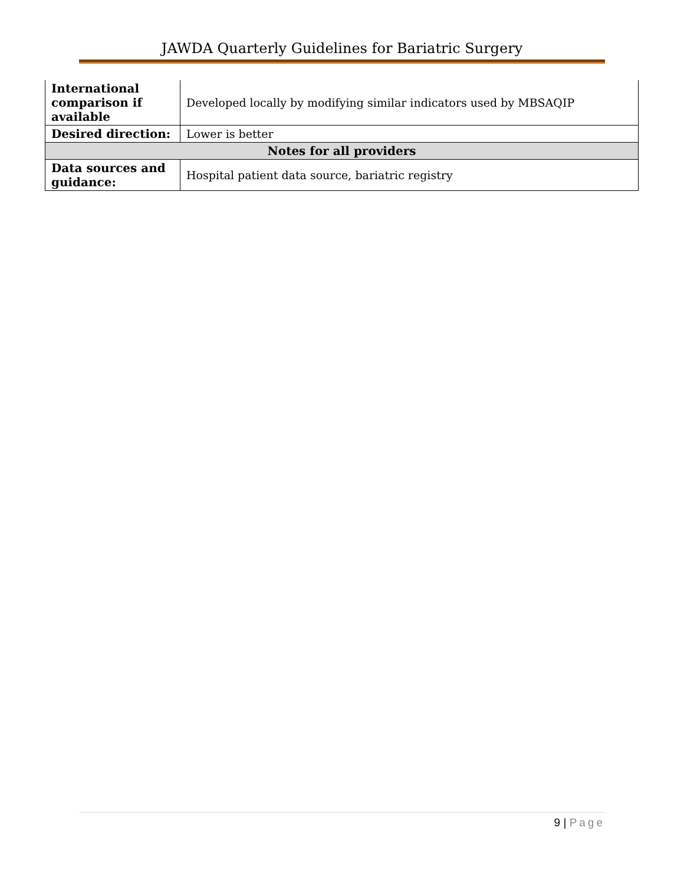JAWDA Quarterly Guidelines for Bariatric Surgery
| International comparison if available | Developed locally by modifying similar indicators used by MBSAQIP |
| Desired direction: | Lower is better |
| Notes for all providers | |
| Data sources and guidance: | Hospital patient data source, bariatric registry |
9 | Page